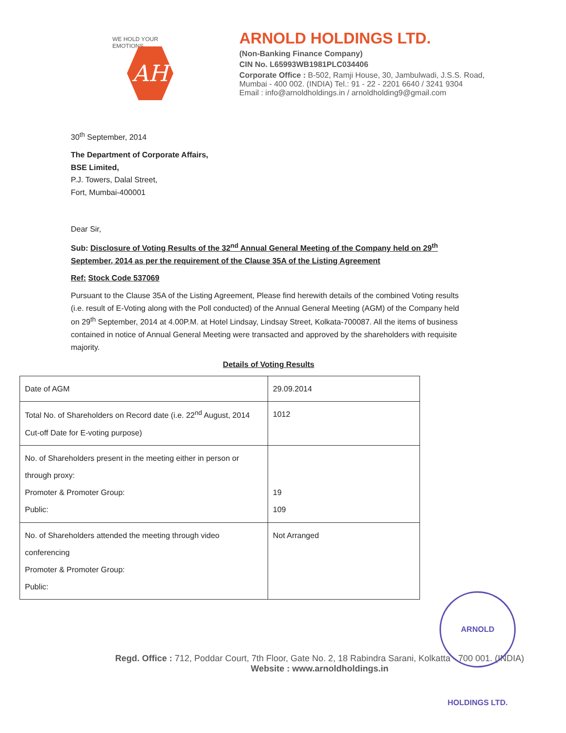WE HOLD YOUR EMOTIONS
AH
ARNOLD HOLDINGS LTD.
(Non-Banking Finance Company)
CIN No. L65993WB1981PLC034406
Corporate Office : B-502, Ramji House, 30, Jambulwadi, J.S.S. Road,
Mumbai - 400 002. (INDIA) Tel.: 91 - 22 - 2201 6640 / 3241 9304
Email : info@arnoldholdings.in / arnoldholding9@gmail.com
30<sup>th</sup> September, 2014
The Department of Corporate Affairs,
BSE Limited,
P.J. Towers, Dalal Street,
Fort, Mumbai-400001
Dear Sir,
Sub: Disclosure of Voting Results of the 32<sup>nd</sup> Annual General Meeting of the Company held on 29<sup>th</sup> September, 2014 as per the requirement of the Clause 35A of the Listing Agreement
Ref: Stock Code 537069
Pursuant to the Clause 35A of the Listing Agreement, Please find herewith details of the combined Voting results (i.e. result of E-Voting along with the Poll conducted) of the Annual General Meeting (AGM) of the Company held on 29<sup>th</sup> September, 2014 at 4.00P.M. at Hotel Lindsay, Lindsay Street, Kolkata-700087. All the items of business contained in notice of Annual General Meeting were transacted and approved by the shareholders with requisite majority.
Details of Voting Results
| Date of AGM | 29.09.2014 |
| Total No. of Shareholders on Record date (i.e. 22<sup>nd</sup> August, 2014 Cut-off Date for E-voting purpose) | 1012 |
| No. of Shareholders present in the meeting either in person or through proxy: Promoter & Promoter Group: Public: | 19 109 |
| No. of Shareholders attended the meeting through video conferencing Promoter & Promoter Group: Public: | Not Arranged |
ARNOLD HOLDINGS LTD.
Regd. Office : 712, Poddar Court, 7th Floor, Gate No. 2, 18 Rabindra Sarani, Kolkatta - 700 001. (INDIA)
Website : www.arnoldholdings.in